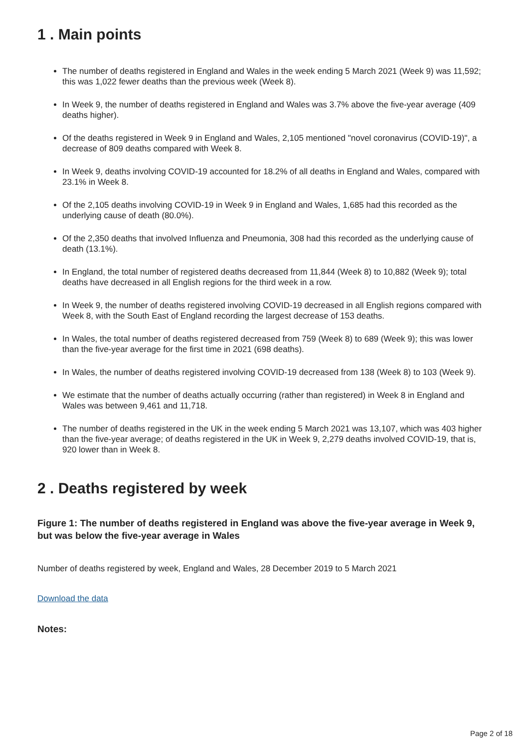1 . Main points
The number of deaths registered in England and Wales in the week ending 5 March 2021 (Week 9) was 11,592; this was 1,022 fewer deaths than the previous week (Week 8).
In Week 9, the number of deaths registered in England and Wales was 3.7% above the five-year average (409 deaths higher).
Of the deaths registered in Week 9 in England and Wales, 2,105 mentioned "novel coronavirus (COVID-19)", a decrease of 809 deaths compared with Week 8.
In Week 9, deaths involving COVID-19 accounted for 18.2% of all deaths in England and Wales, compared with 23.1% in Week 8.
Of the 2,105 deaths involving COVID-19 in Week 9 in England and Wales, 1,685 had this recorded as the underlying cause of death (80.0%).
Of the 2,350 deaths that involved Influenza and Pneumonia, 308 had this recorded as the underlying cause of death (13.1%).
In England, the total number of registered deaths decreased from 11,844 (Week 8) to 10,882 (Week 9); total deaths have decreased in all English regions for the third week in a row.
In Week 9, the number of deaths registered involving COVID-19 decreased in all English regions compared with Week 8, with the South East of England recording the largest decrease of 153 deaths.
In Wales, the total number of deaths registered decreased from 759 (Week 8) to 689 (Week 9); this was lower than the five-year average for the first time in 2021 (698 deaths).
In Wales, the number of deaths registered involving COVID-19 decreased from 138 (Week 8) to 103 (Week 9).
We estimate that the number of deaths actually occurring (rather than registered) in Week 8 in England and Wales was between 9,461 and 11,718.
The number of deaths registered in the UK in the week ending 5 March 2021 was 13,107, which was 403 higher than the five-year average; of deaths registered in the UK in Week 9, 2,279 deaths involved COVID-19, that is, 920 lower than in Week 8.
2 . Deaths registered by week
Figure 1: The number of deaths registered in England was above the five-year average in Week 9, but was below the five-year average in Wales
Number of deaths registered by week, England and Wales, 28 December 2019 to 5 March 2021
Download the data
Notes:
Page 2 of 18